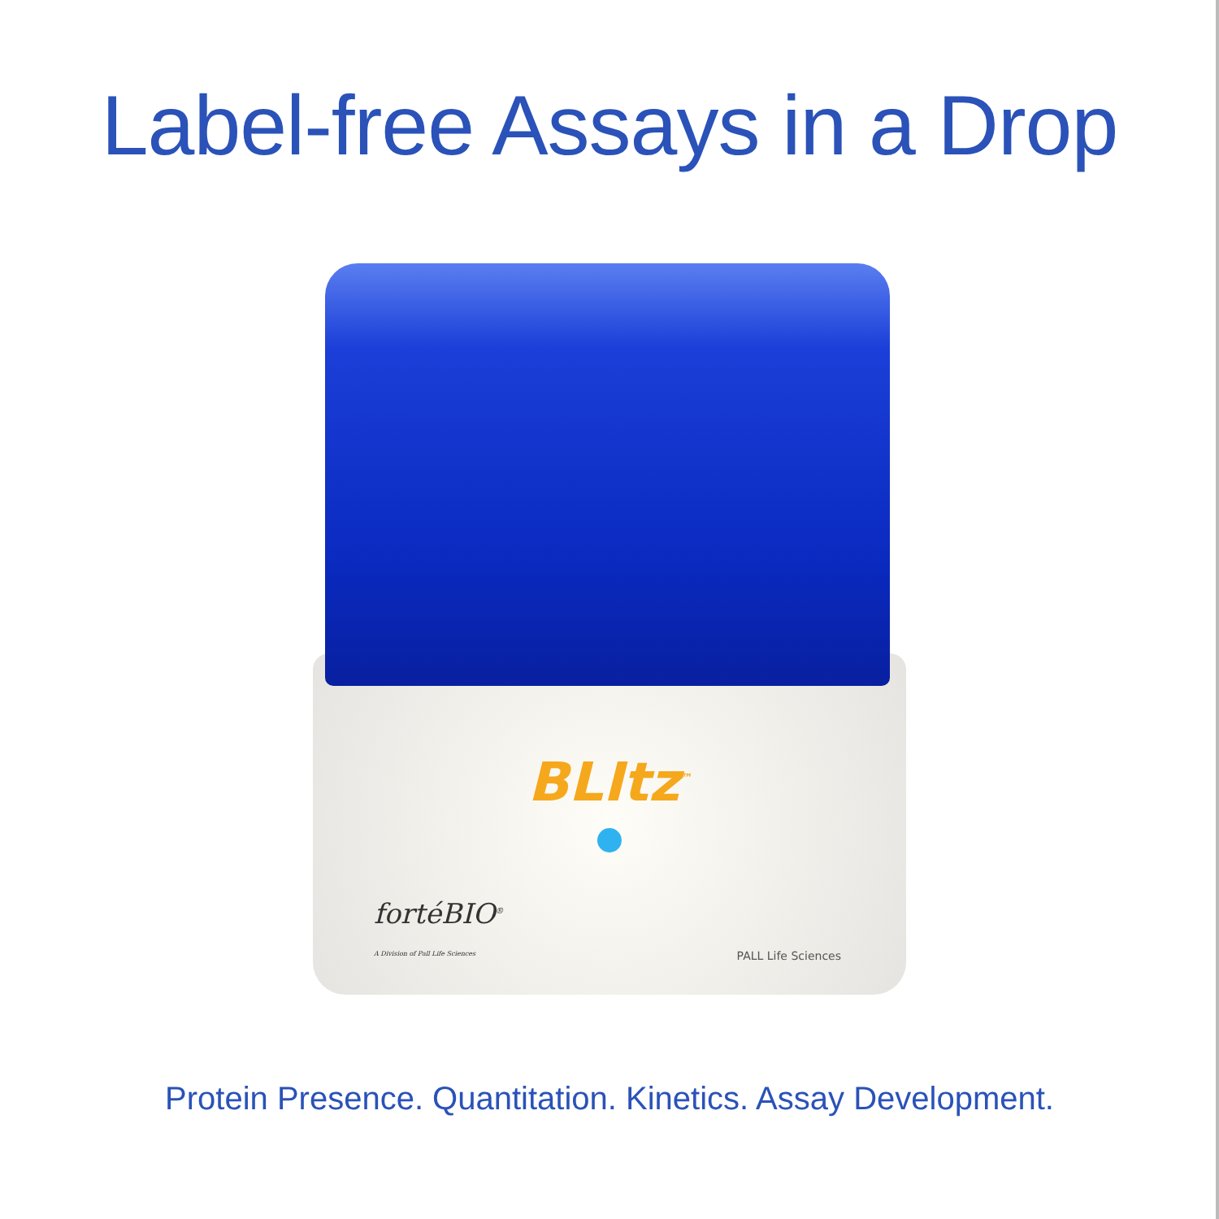Label-free Assays in a Drop
BLItz<sup>™</sup>
fortéBIO<sup>®</sup>
A Division of Pall Life Sciences
PALL Life Sciences
Protein Presence. Quantitation. Kinetics. Assay Development.